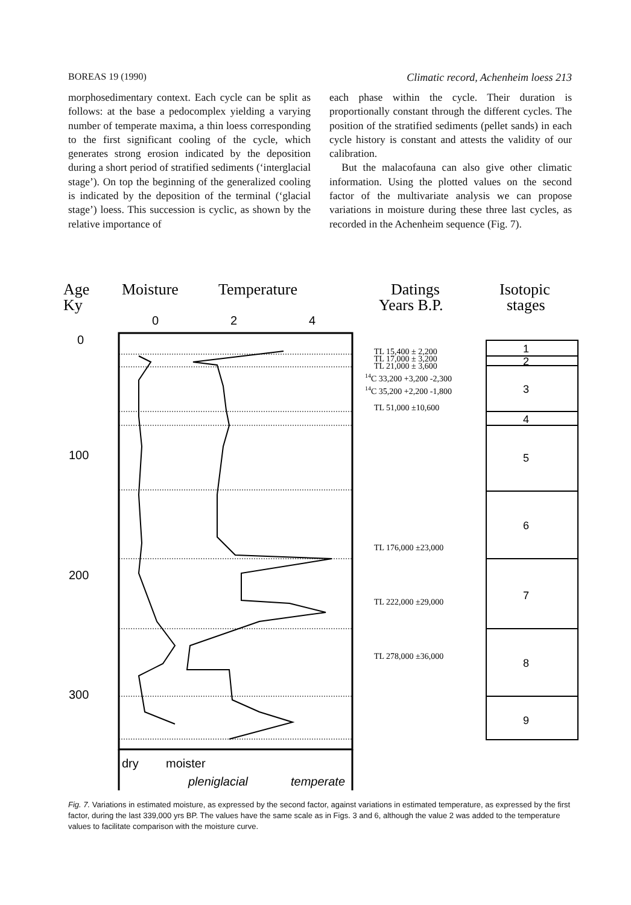BOREAS 19 (1990) Climatic record, Achenheim loess 213
morphosedimentary context. Each cycle can be split as follows: at the base a pedocomplex yielding a varying number of temperate maxima, a thin loess corresponding to the first significant cooling of the cycle, which generates strong erosion indicated by the deposition during a short period of stratified sediments (‘interglacial stage’). On top the beginning of the generalized cooling is indicated by the deposition of the terminal (‘glacial stage’) loess. This succession is cyclic, as shown by the relative importance of
each phase within the cycle. Their duration is proportionally constant through the different cycles. The position of the stratified sediments (pellet sands) in each cycle history is constant and attests the validity of our calibration.
But the malacofauna can also give other climatic information. Using the plotted values on the second factor of the multivariate analysis we can propose variations in moisture during these three last cycles, as recorded in the Achenheim sequence (Fig. 7).
Age
Ky
Moisture
Temperature
Datings
Years B.P.
Isotopic
stages
0
2
4
0
100
200
300
TL 15,400 ± 2,200
TL 17,000 ± 3,200
TL 21,000 ± 3,600
14C 33,200 +3,200 -2,300
14C 35,200 +2,200 -1,800
TL 51,000 ±10,600
TL 176,000 ±23,000
TL 222,000 ±29,000
TL 278,000 ±36,000
1
2
3
4
5
6
7
8
9
dry
moister
pleniglacial
temperate
Fig. 7. Variations in estimated moisture, as expressed by the second factor, against variations in estimated temperature, as expressed by the first factor, during the last 339,000 yrs BP. The values have the same scale as in Figs. 3 and 6, although the value 2 was added to the temperature values to facilitate comparison with the moisture curve.